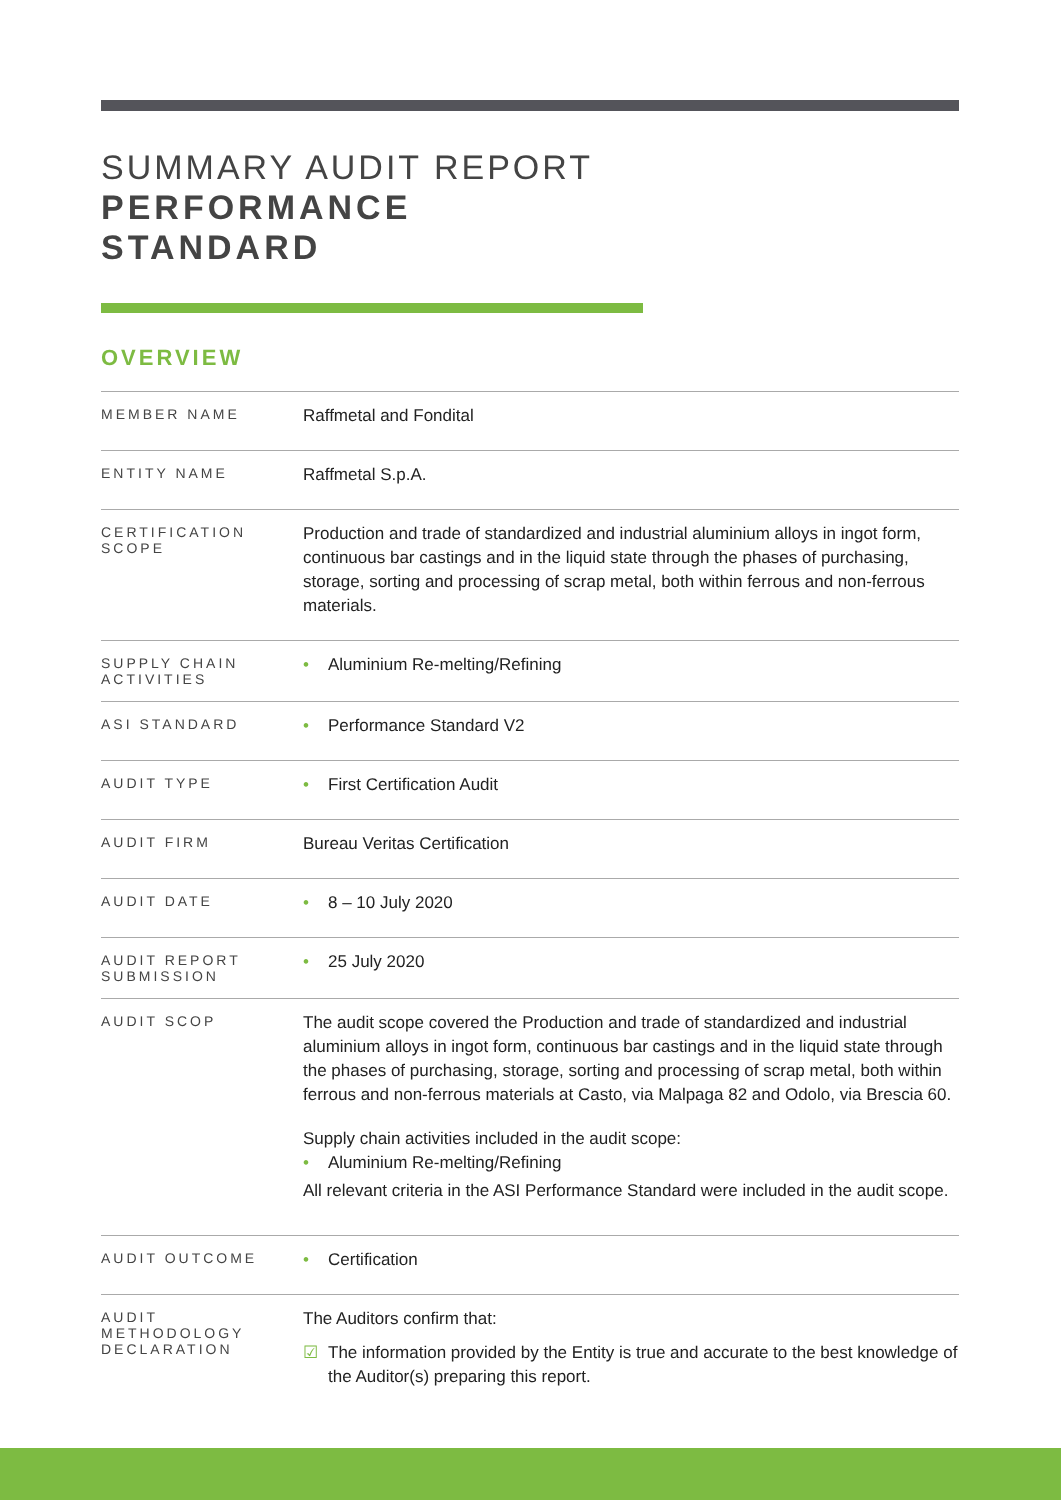SUMMARY AUDIT REPORT
PERFORMANCE
STANDARD
OVERVIEW
| MEMBER NAME | Raffmetal and Fondital |
| ENTITY NAME | Raffmetal S.p.A. |
| CERTIFICATION SCOPE | Production and trade of standardized and industrial aluminium alloys in ingot form, continuous bar castings and in the liquid state through the phases of purchasing, storage, sorting and processing of scrap metal, both within ferrous and non-ferrous materials. |
| SUPPLY CHAIN ACTIVITIES | • Aluminium Re-melting/Refining |
| ASI STANDARD | • Performance Standard V2 |
| AUDIT TYPE | • First Certification Audit |
| AUDIT FIRM | Bureau Veritas Certification |
| AUDIT DATE | • 8 – 10 July 2020 |
| AUDIT REPORT SUBMISSION | • 25 July 2020 |
| AUDIT SCOP | The audit scope covered the Production and trade of standardized and industrial aluminium alloys in ingot form, continuous bar castings and in the liquid state through the phases of purchasing, storage, sorting and processing of scrap metal, both within ferrous and non-ferrous materials at Casto, via Malpaga 82 and Odolo, via Brescia 60. Supply chain activities included in the audit scope: • Aluminium Re-melting/Refining All relevant criteria in the ASI Performance Standard were included in the audit scope. |
| AUDIT OUTCOME | • Certification |
| AUDIT METHODOLOGY DECLARATION | The Auditors confirm that: ☑ The information provided by the Entity is true and accurate to the best knowledge of the Auditor(s) preparing this report. |